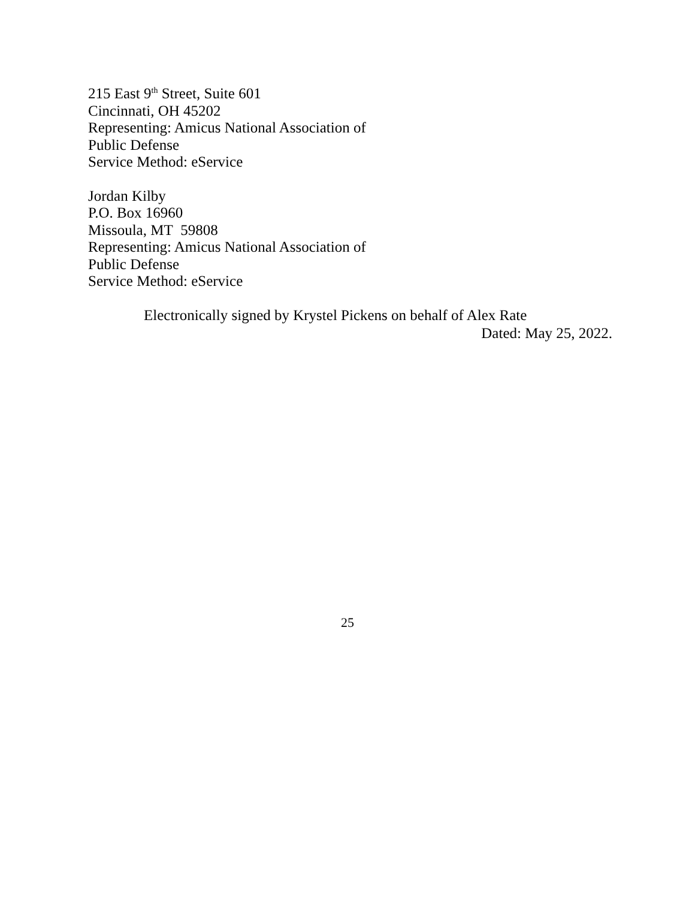215 East 9<sup>th</sup> Street, Suite 601
Cincinnati, OH 45202
Representing: Amicus National Association of
Public Defense
Service Method: eService
Jordan Kilby
P.O. Box 16960
Missoula, MT 59808
Representing: Amicus National Association of
Public Defense
Service Method: eService
Electronically signed by Krystel Pickens on behalf of Alex Rate
Dated: May 25, 2022.
25